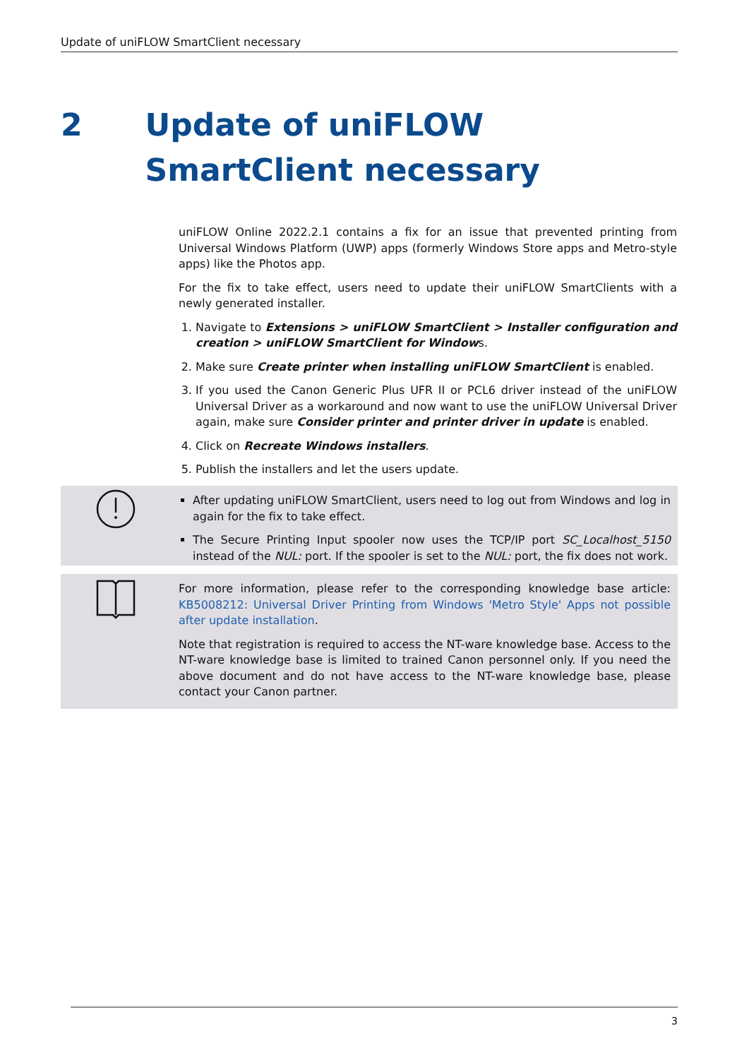Update of uniFLOW SmartClient necessary
2 Update of uniFLOW SmartClient necessary
uniFLOW Online 2022.2.1 contains a fix for an issue that prevented printing from Universal Windows Platform (UWP) apps (formerly Windows Store apps and Metro-style apps) like the Photos app.
For the fix to take effect, users need to update their uniFLOW SmartClients with a newly generated installer.
1. Navigate to Extensions > uniFLOW SmartClient > Installer configuration and creation > uniFLOW SmartClient for Windows.
2. Make sure Create printer when installing uniFLOW SmartClient is enabled.
3. If you used the Canon Generic Plus UFR II or PCL6 driver instead of the uniFLOW Universal Driver as a workaround and now want to use the uniFLOW Universal Driver again, make sure Consider printer and printer driver in update is enabled.
4. Click on Recreate Windows installers.
5. Publish the installers and let the users update.
After updating uniFLOW SmartClient, users need to log out from Windows and log in again for the fix to take effect.
The Secure Printing Input spooler now uses the TCP/IP port SC_Localhost_5150 instead of the NUL: port. If the spooler is set to the NUL: port, the fix does not work.
For more information, please refer to the corresponding knowledge base article: KB5008212: Universal Driver Printing from Windows 'Metro Style' Apps not possible after update installation.
Note that registration is required to access the NT-ware knowledge base. Access to the NT-ware knowledge base is limited to trained Canon personnel only. If you need the above document and do not have access to the NT-ware knowledge base, please contact your Canon partner.
3